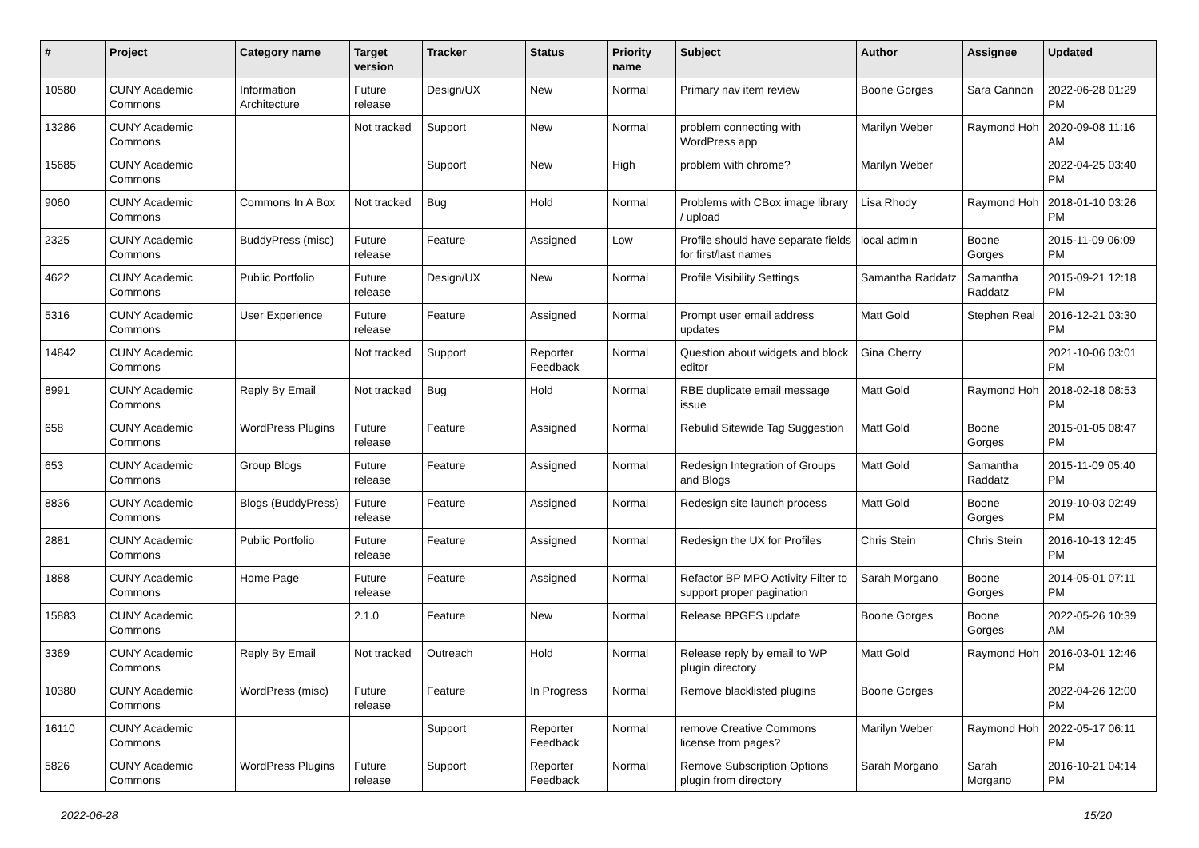| # | Project | Category name | Target version | Tracker | Status | Priority name | Subject | Author | Assignee | Updated |
| --- | --- | --- | --- | --- | --- | --- | --- | --- | --- | --- |
| 10580 | CUNY Academic Commons | Information Architecture | Future release | Design/UX | New | Normal | Primary nav item review | Boone Gorges | Sara Cannon | 2022-06-28 01:29 PM |
| 13286 | CUNY Academic Commons | | Not tracked | Support | New | Normal | problem connecting with WordPress app | Marilyn Weber | Raymond Hoh | 2020-09-08 11:16 AM |
| 15685 | CUNY Academic Commons | | | Support | New | High | problem with chrome? | Marilyn Weber | | 2022-04-25 03:40 PM |
| 9060 | CUNY Academic Commons | Commons In A Box | Not tracked | Bug | Hold | Normal | Problems with CBox image library / upload | Lisa Rhody | Raymond Hoh | 2018-01-10 03:26 PM |
| 2325 | CUNY Academic Commons | BuddyPress (misc) | Future release | Feature | Assigned | Low | Profile should have separate fields for first/last names | local admin | Boone Gorges | 2015-11-09 06:09 PM |
| 4622 | CUNY Academic Commons | Public Portfolio | Future release | Design/UX | New | Normal | Profile Visibility Settings | Samantha Raddatz | Samantha Raddatz | 2015-09-21 12:18 PM |
| 5316 | CUNY Academic Commons | User Experience | Future release | Feature | Assigned | Normal | Prompt user email address updates | Matt Gold | Stephen Real | 2016-12-21 03:30 PM |
| 14842 | CUNY Academic Commons | | Not tracked | Support | Reporter Feedback | Normal | Question about widgets and block editor | Gina Cherry | | 2021-10-06 03:01 PM |
| 8991 | CUNY Academic Commons | Reply By Email | Not tracked | Bug | Hold | Normal | RBE duplicate email message issue | Matt Gold | Raymond Hoh | 2018-02-18 08:53 PM |
| 658 | CUNY Academic Commons | WordPress Plugins | Future release | Feature | Assigned | Normal | Rebulid Sitewide Tag Suggestion | Matt Gold | Boone Gorges | 2015-01-05 08:47 PM |
| 653 | CUNY Academic Commons | Group Blogs | Future release | Feature | Assigned | Normal | Redesign Integration of Groups and Blogs | Matt Gold | Samantha Raddatz | 2015-11-09 05:40 PM |
| 8836 | CUNY Academic Commons | Blogs (BuddyPress) | Future release | Feature | Assigned | Normal | Redesign site launch process | Matt Gold | Boone Gorges | 2019-10-03 02:49 PM |
| 2881 | CUNY Academic Commons | Public Portfolio | Future release | Feature | Assigned | Normal | Redesign the UX for Profiles | Chris Stein | Chris Stein | 2016-10-13 12:45 PM |
| 1888 | CUNY Academic Commons | Home Page | Future release | Feature | Assigned | Normal | Refactor BP MPO Activity Filter to support proper pagination | Sarah Morgano | Boone Gorges | 2014-05-01 07:11 PM |
| 15883 | CUNY Academic Commons | | 2.1.0 | Feature | New | Normal | Release BPGES update | Boone Gorges | Boone Gorges | 2022-05-26 10:39 AM |
| 3369 | CUNY Academic Commons | Reply By Email | Not tracked | Outreach | Hold | Normal | Release reply by email to WP plugin directory | Matt Gold | Raymond Hoh | 2016-03-01 12:46 PM |
| 10380 | CUNY Academic Commons | WordPress (misc) | Future release | Feature | In Progress | Normal | Remove blacklisted plugins | Boone Gorges | | 2022-04-26 12:00 PM |
| 16110 | CUNY Academic Commons | | | Support | Reporter Feedback | Normal | remove Creative Commons license from pages? | Marilyn Weber | Raymond Hoh | 2022-05-17 06:11 PM |
| 5826 | CUNY Academic Commons | WordPress Plugins | Future release | Support | Reporter Feedback | Normal | Remove Subscription Options plugin from directory | Sarah Morgano | Sarah Morgano | 2016-10-21 04:14 PM |
2022-06-28 15/20